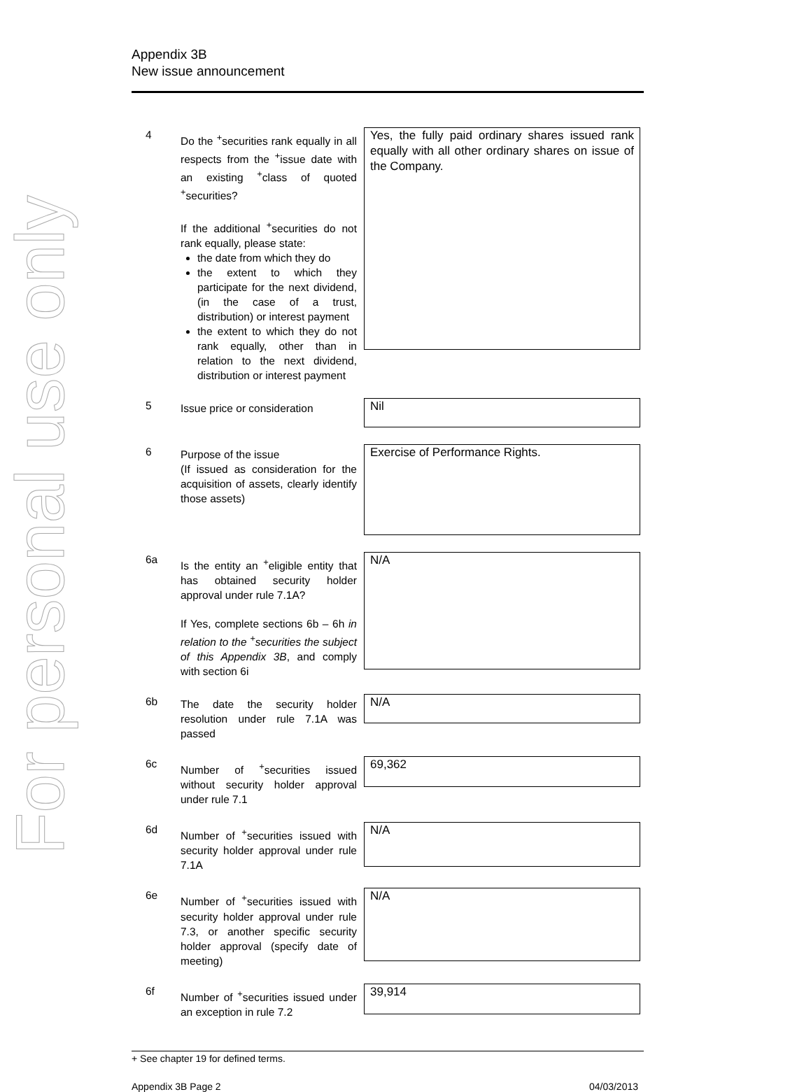For personal use only
Appendix 3B
New issue announcement
4
Do the <sup>+</sup>securities rank equally in all respects from the <sup>+</sup>issue date with an existing <sup>+</sup>class of quoted <sup>+</sup>securities?
If the additional <sup>+</sup>securities do not rank equally, please state:
the date from which they do
the extent to which they participate for the next dividend, (in the case of a trust, distribution) or interest payment
the extent to which they do not rank equally, other than in relation to the next dividend, distribution or interest payment
Yes, the fully paid ordinary shares issued rank equally with all other ordinary shares on issue of the Company.
5
Issue price or consideration
Nil
6
Purpose of the issue
(If issued as consideration for the acquisition of assets, clearly identify those assets)
Exercise of Performance Rights.
6a
Is the entity an <sup>+</sup>eligible entity that has obtained security holder approval under rule 7.1A?
If Yes, complete sections 6b – 6h in relation to the <sup>+</sup>securities the subject of this Appendix 3B, and comply with section 6i
N/A
6b
The date the security holder resolution under rule 7.1A was passed
N/A
6c
Number of <sup>+</sup>securities issued without security holder approval under rule 7.1
69,362
6d
Number of <sup>+</sup>securities issued with security holder approval under rule 7.1A
N/A
6e
Number of <sup>+</sup>securities issued with security holder approval under rule 7.3, or another specific security holder approval (specify date of meeting)
N/A
6f
Number of <sup>+</sup>securities issued under an exception in rule 7.2
39,914
+ See chapter 19 for defined terms.
Appendix 3B Page 2 04/03/2013